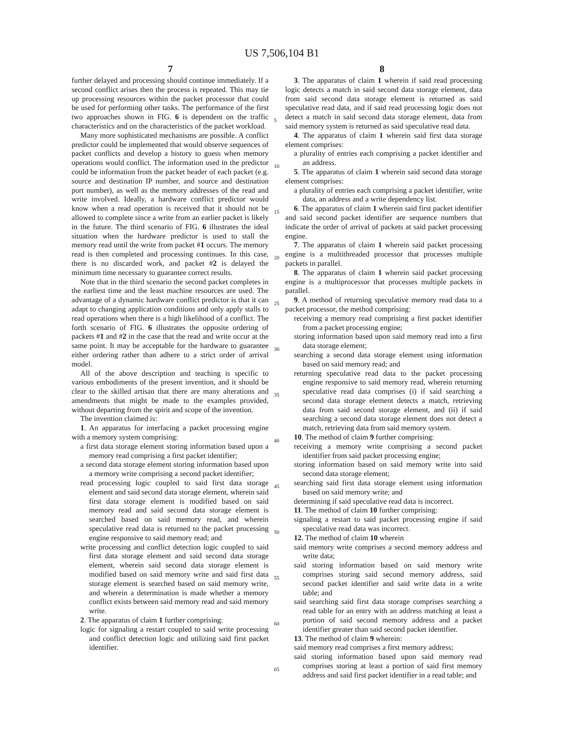US 7,506,104 B1
7 8
further delayed and processing should continue immediately. If a second conflict arises then the process is repeated. This may tie up processing resources within the packet processor that could be used for performing other tasks. The performance of the first two approaches shown in FIG. 6 is dependent on the traffic characteristics and on the characteristics of the packet workload.
Many more sophisticated mechanisms are possible. A conflict predictor could be implemented that would observe sequences of packet conflicts and develop a history to guess when memory operations would conflict. The information used in the predictor could be information from the packet header of each packet (e.g. source and destination IP number, and source and destination port number), as well as the memory addresses of the read and write involved. Ideally, a hardware conflict predictor would know when a read operation is received that it should not be allowed to complete since a write from an earlier packet is likely in the future. The third scenario of FIG. 6 illustrates the ideal situation when the hardware predictor is used to stall the memory read until the write from packet #1 occurs. The memory read is then completed and processing continues. In this case, there is no discarded work, and packet #2 is delayed the minimum time necessary to guarantee correct results.
Note that in the third scenario the second packet completes in the earliest time and the least machine resources are used. The advantage of a dynamic hardware conflict predictor is that it can adapt to changing application conditions and only apply stalls to read operations when there is a high likelihood of a conflict. The forth scenario of FIG. 6 illustrates the opposite ordering of packets #1 and #2 in the case that the read and write occur at the same point. It may be acceptable for the hardware to guarantee either ordering rather than adhere to a strict order of arrival model.
All of the above description and teaching is specific to various embodiments of the present invention, and it should be clear to the skilled artisan that there are many alterations and amendments that might be made to the examples provided, without departing from the spirit and scope of the invention.
The invention claimed is:
1. An apparatus for interfacing a packet processing engine with a memory system comprising:
a first data storage element storing information based upon a memory read comprising a first packet identifier;
a second data storage element storing information based upon a memory write comprising a second packet identifier;
read processing logic coupled to said first data storage element and said second data storage element, wherein said first data storage element is modified based on said memory read and said second data storage element is searched based on said memory read, and wherein speculative read data is returned to the packet processing engine responsive to said memory read; and
write processing and conflict detection logic coupled to said first data storage element and said second data storage element, wherein said second data storage element is modified based on said memory write and said first data storage element is searched based on said memory write, and wherein a determination is made whether a memory conflict exists between said memory read and said memory write.
2. The apparatus of claim 1 further comprising:
logic for signaling a restart coupled to said write processing and conflict detection logic and utilizing said first packet identifier.
5
10
15
20
25
30
35
40
45
50
55
60
65
3. The apparatus of claim 1 wherein if said read processing logic detects a match in said second data storage element, data from said second data storage element is returned as said speculative read data, and if said read processing logic does not detect a match in said second data storage element, data from said memory system is returned as said speculative read data.
4. The apparatus of claim 1 wherein said first data storage element comprises:
a plurality of entries each comprising a packet identifier and an address.
5. The apparatus of claim 1 wherein said second data storage element comprises:
a plurality of entries each comprising a packet identifier, write data, an address and a write dependency list.
6. The apparatus of claim 1 wherein said first packet identifier and said second packet identifier are sequence numbers that indicate the order of arrival of packets at said packet processing engine.
7. The apparatus of claim 1 wherein said packet processing engine is a multithreaded processor that processes multiple packets in parallel.
8. The apparatus of claim 1 wherein said packet processing engine is a multiprocessor that processes multiple packets in parallel.
9. A method of returning speculative memory read data to a packet processor, the method comprising:
receiving a memory read comprising a first packet identifier from a packet processing engine;
storing information based upon said memory read into a first data storage element;
searching a second data storage element using information based on said memory read; and
returning speculative read data to the packet processing engine responsive to said memory read, wherein returning speculative read data comprises (i) if said searching a second data storage element detects a match, retrieving data from said second storage element, and (ii) if said searching a second data storage element does not detect a match, retrieving data from said memory system.
10. The method of claim 9 further comprising:
receiving a memory write comprising a second packet identifier from said packet processing engine;
storing information based on said memory write into said second data storage element;
searching said first data storage element using information based on said memory write; and
determining if said speculative read data is incorrect.
11. The method of claim 10 further comprising:
signaling a restart to said packet processing engine if said speculative read data was incorrect.
12. The method of claim 10 wherein
said memory write comprises a second memory address and write data;
said storing information based on said memory write comprises storing said second memory address, said second packet identifier and said write data in a write table; and
said searching said first data storage comprises searching a read table for an entry with an address matching at least a portion of said second memory address and a packet identifier greater than said second packet identifier.
13. The method of claim 9 wherein:
said memory read comprises a first memory address;
said storing information based upon said memory read comprises storing at least a portion of said first memory address and said first packet identifier in a read table; and